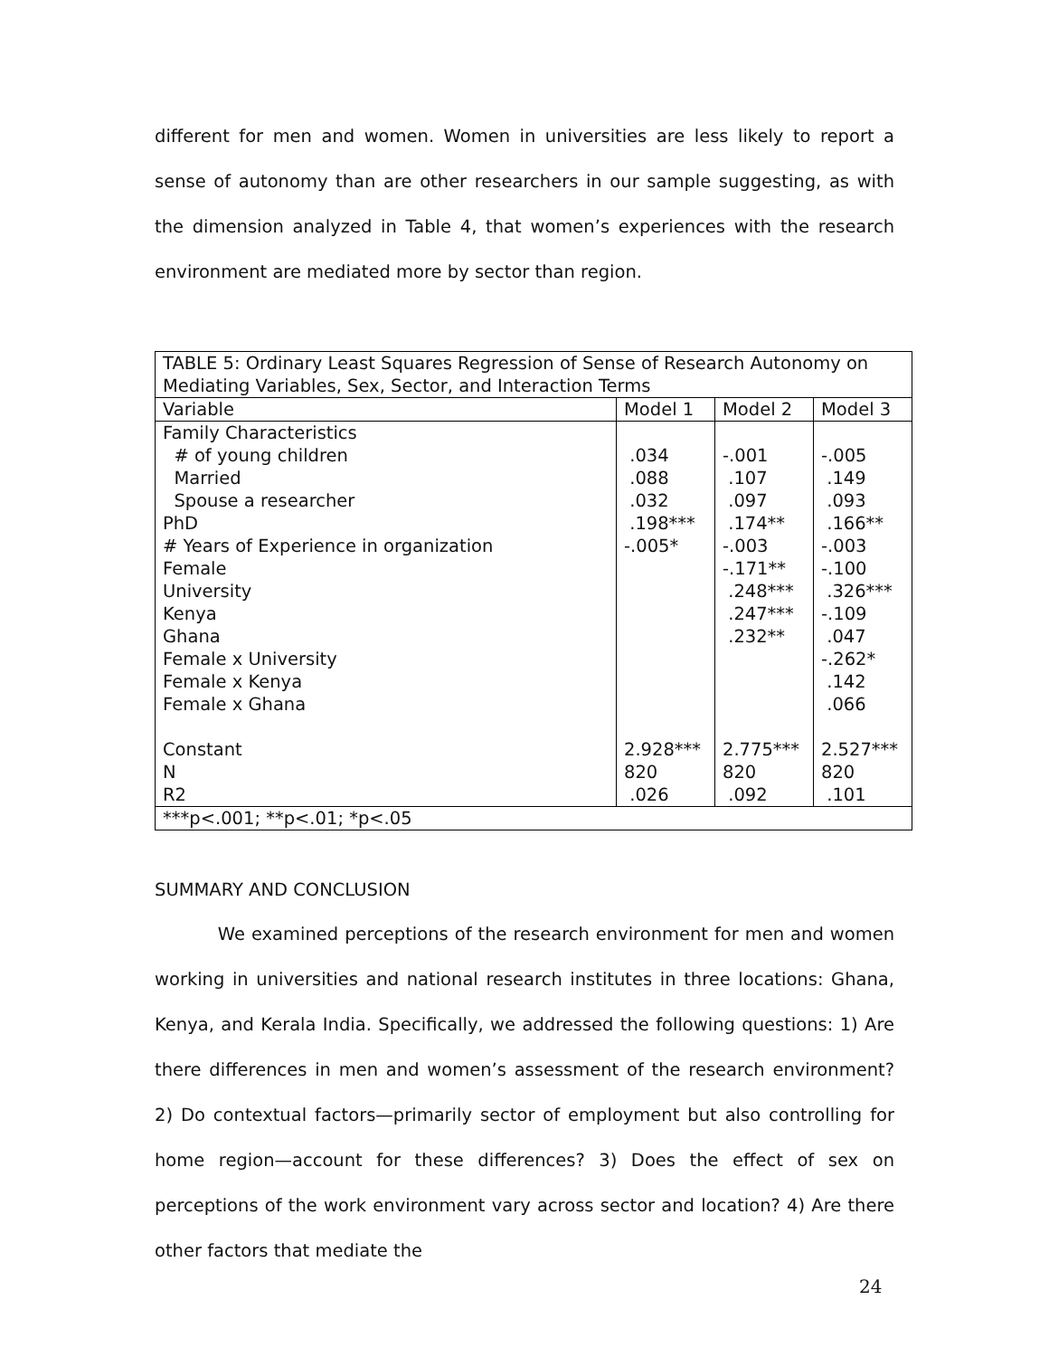different for men and women. Women in universities are less likely to report a sense of autonomy than are other researchers in our sample suggesting, as with the dimension analyzed in Table 4, that women’s experiences with the research environment are mediated more by sector than region.
| TABLE 5: Ordinary Least Squares Regression of Sense of Research Autonomy on Mediating Variables, Sex, Sector, and Interaction Terms | | | |
| Variable | Model 1 | Model 2 | Model 3 |
| Family Characteristics # of young children Married Spouse a researcher PhD # Years of Experience in organization Female University Kenya Ghana Female x University Female x Kenya Female x Ghana Constant N R2 | .034 .088 .032 .198*** -.005* 2.928*** 820 .026 | -.001 .107 .097 .174** -.003 -.171** .248*** .247*** .232** 2.775*** 820 .092 | -.005 .149 .093 .166** -.003 -.100 .326*** -.109 .047 -.262* .142 .066 2.527*** 820 .101 |
| ***p<.001; **p<.01; *p<.05 | | | |
SUMMARY AND CONCLUSION
We examined perceptions of the research environment for men and women working in universities and national research institutes in three locations: Ghana, Kenya, and Kerala India. Specifically, we addressed the following questions: 1) Are there differences in men and women’s assessment of the research environment? 2) Do contextual factors—primarily sector of employment but also controlling for home region—account for these differences? 3) Does the effect of sex on perceptions of the work environment vary across sector and location? 4) Are there other factors that mediate the
24